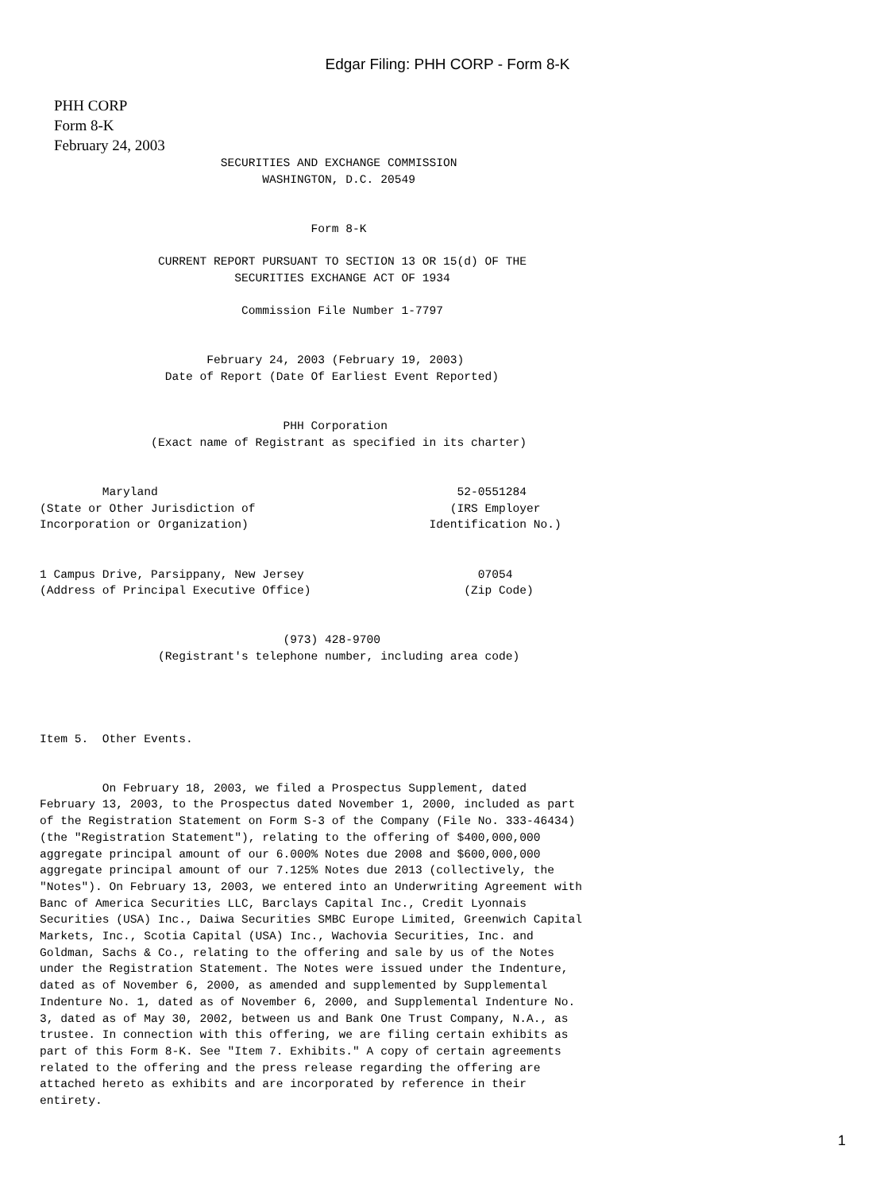Edgar Filing: PHH CORP - Form 8-K
PHH CORP
Form 8-K
February 24, 2003
                          SECURITIES AND EXCHANGE COMMISSION
                                WASHINGTON, D.C. 20549


                                       Form 8-K

                 CURRENT REPORT PURSUANT TO SECTION 13 OR 15(d) OF THE
                            SECURITIES EXCHANGE ACT OF 1934

                             Commission File Number 1-7797


                        February 24, 2003 (February 19, 2003)
                  Date of Report (Date Of Earliest Event Reported)


                                   PHH Corporation
                (Exact name of Registrant as specified in its charter)


         Maryland                                           52-0551284
(State or Other Jurisdiction of                            (IRS Employer
Incorporation or Organization)                          Identification No.)


1 Campus Drive, Parsippany, New Jersey                         07054
(Address of Principal Executive Office)                      (Zip Code)


                                   (973) 428-9700
                 (Registrant's telephone number, including area code)




Item 5.  Other Events.


         On February 18, 2003, we filed a Prospectus Supplement, dated
February 13, 2003, to the Prospectus dated November 1, 2000, included as part
of the Registration Statement on Form S-3 of the Company (File No. 333-46434)
(the "Registration Statement"), relating to the offering of $400,000,000
aggregate principal amount of our 6.000% Notes due 2008 and $600,000,000
aggregate principal amount of our 7.125% Notes due 2013 (collectively, the
"Notes"). On February 13, 2003, we entered into an Underwriting Agreement with
Banc of America Securities LLC, Barclays Capital Inc., Credit Lyonnais
Securities (USA) Inc., Daiwa Securities SMBC Europe Limited, Greenwich Capital
Markets, Inc., Scotia Capital (USA) Inc., Wachovia Securities, Inc. and
Goldman, Sachs & Co., relating to the offering and sale by us of the Notes
under the Registration Statement. The Notes were issued under the Indenture,
dated as of November 6, 2000, as amended and supplemented by Supplemental
Indenture No. 1, dated as of November 6, 2000, and Supplemental Indenture No.
3, dated as of May 30, 2002, between us and Bank One Trust Company, N.A., as
trustee. In connection with this offering, we are filing certain exhibits as
part of this Form 8-K. See "Item 7. Exhibits." A copy of certain agreements
related to the offering and the press release regarding the offering are
attached hereto as exhibits and are incorporated by reference in their
entirety.
1